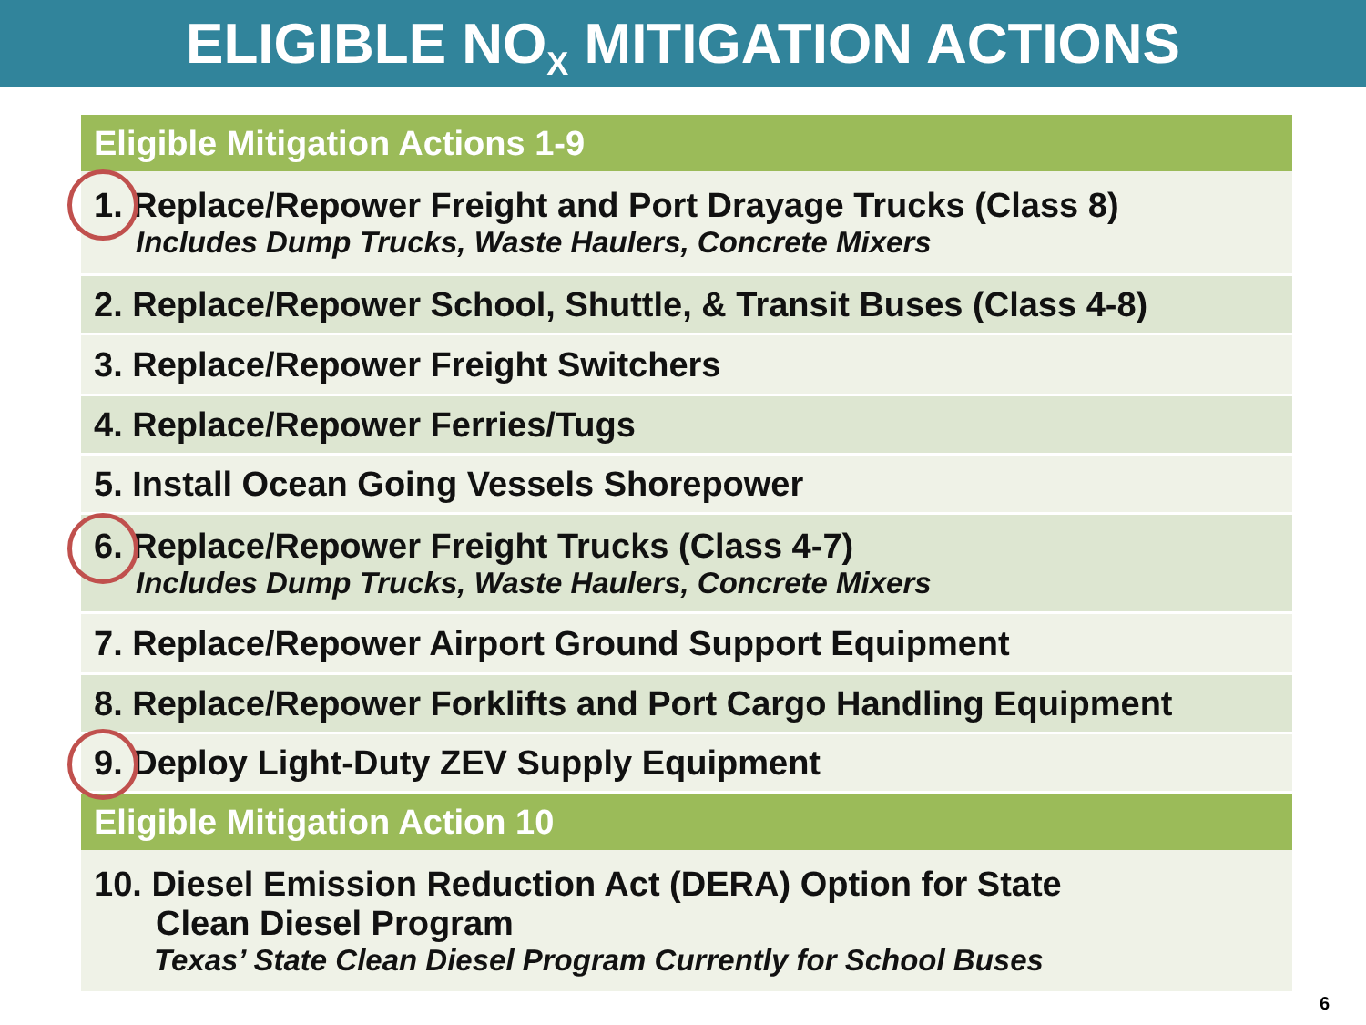ELIGIBLE NO<sub>X</sub> MITIGATION ACTIONS
| Eligible Mitigation Actions 1-9 |
| --- |
| 1. Replace/Repower Freight and Port Drayage Trucks (Class 8) Includes Dump Trucks, Waste Haulers, Concrete Mixers |
| 2. Replace/Repower School, Shuttle, & Transit Buses (Class 4-8) |
| 3. Replace/Repower Freight Switchers |
| 4. Replace/Repower Ferries/Tugs |
| 5. Install Ocean Going Vessels Shorepower |
| 6. Replace/Repower Freight Trucks (Class 4-7) Includes Dump Trucks, Waste Haulers, Concrete Mixers |
| 7. Replace/Repower Airport Ground Support Equipment |
| 8. Replace/Repower Forklifts and Port Cargo Handling Equipment |
| 9. Deploy Light-Duty ZEV Supply Equipment |
| Eligible Mitigation Action 10 |
| 10. Diesel Emission Reduction Act (DERA) Option for State Clean Diesel Program Texas’ State Clean Diesel Program Currently for School Buses |
6